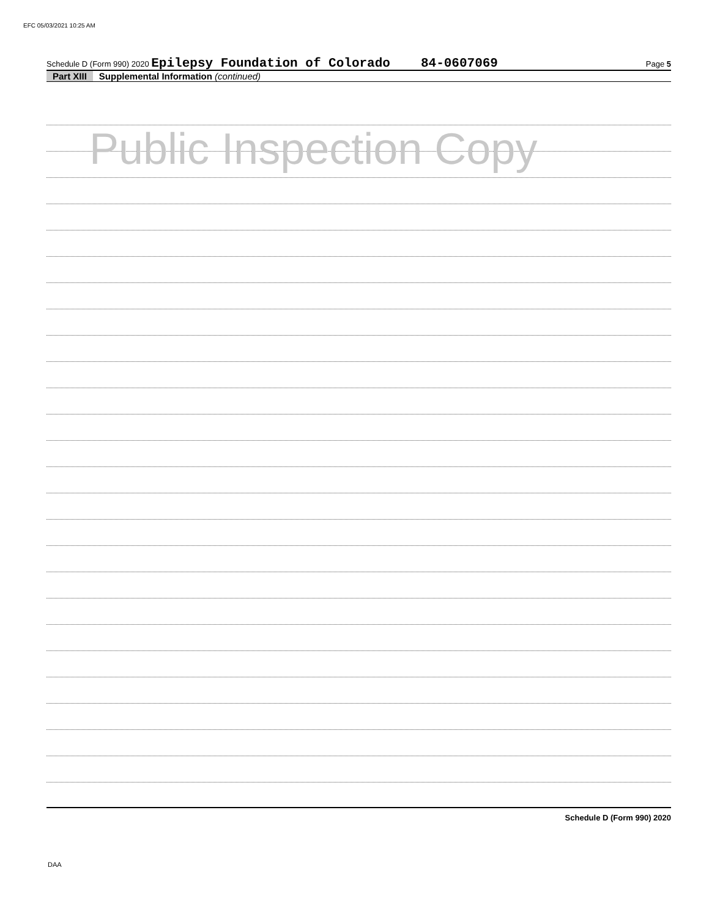EFC 05/03/2021 10:25 AM
Schedule D (Form 990) 2020 Epilepsy Foundation of Colorado 84-0607069 Page 5
Part XIII Supplemental Information (continued)
Public Inspection Copy
Schedule D (Form 990) 2020
DAA